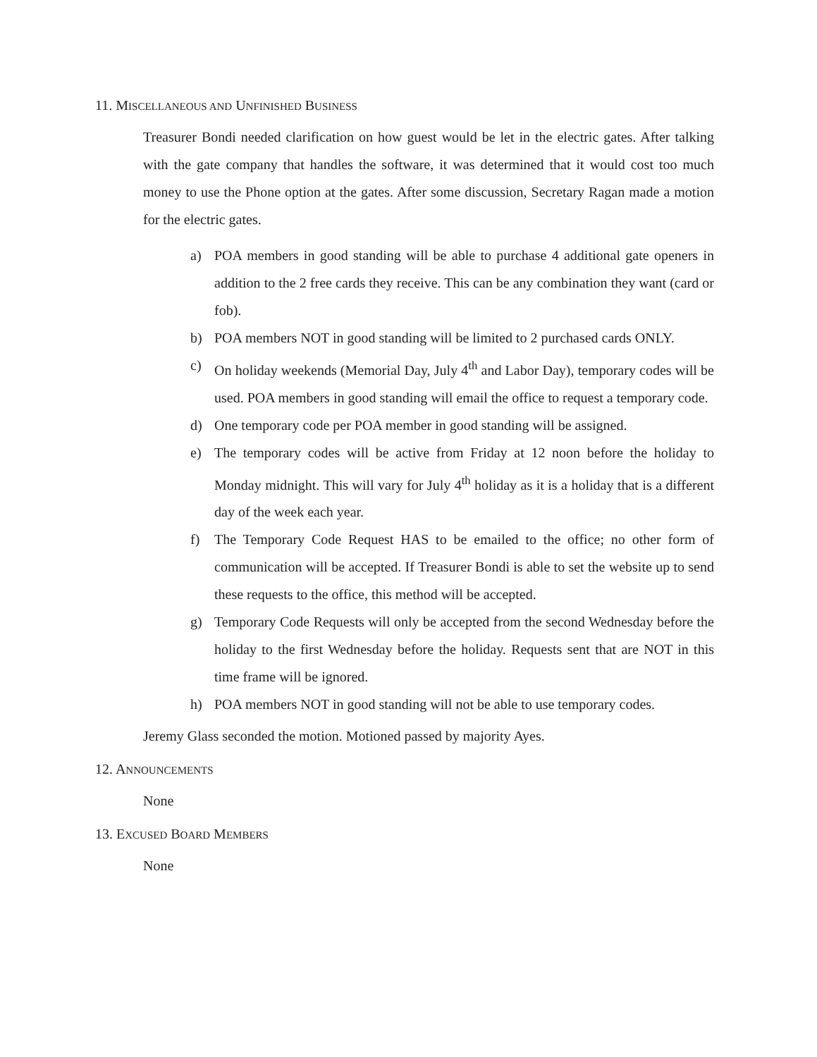11. MISCELLANEOUS AND UNFINISHED BUSINESS
Treasurer Bondi needed clarification on how guest would be let in the electric gates. After talking with the gate company that handles the software, it was determined that it would cost too much money to use the Phone option at the gates. After some discussion, Secretary Ragan made a motion for the electric gates.
a) POA members in good standing will be able to purchase 4 additional gate openers in addition to the 2 free cards they receive. This can be any combination they want (card or fob).
b) POA members NOT in good standing will be limited to 2 purchased cards ONLY.
c) On holiday weekends (Memorial Day, July 4<sup>th</sup> and Labor Day), temporary codes will be used. POA members in good standing will email the office to request a temporary code.
d) One temporary code per POA member in good standing will be assigned.
e) The temporary codes will be active from Friday at 12 noon before the holiday to Monday midnight. This will vary for July 4<sup>th</sup> holiday as it is a holiday that is a different day of the week each year.
f) The Temporary Code Request HAS to be emailed to the office; no other form of communication will be accepted. If Treasurer Bondi is able to set the website up to send these requests to the office, this method will be accepted.
g) Temporary Code Requests will only be accepted from the second Wednesday before the holiday to the first Wednesday before the holiday. Requests sent that are NOT in this time frame will be ignored.
h) POA members NOT in good standing will not be able to use temporary codes.
Jeremy Glass seconded the motion. Motioned passed by majority Ayes.
12. ANNOUNCEMENTS
None
13. EXCUSED BOARD MEMBERS
None